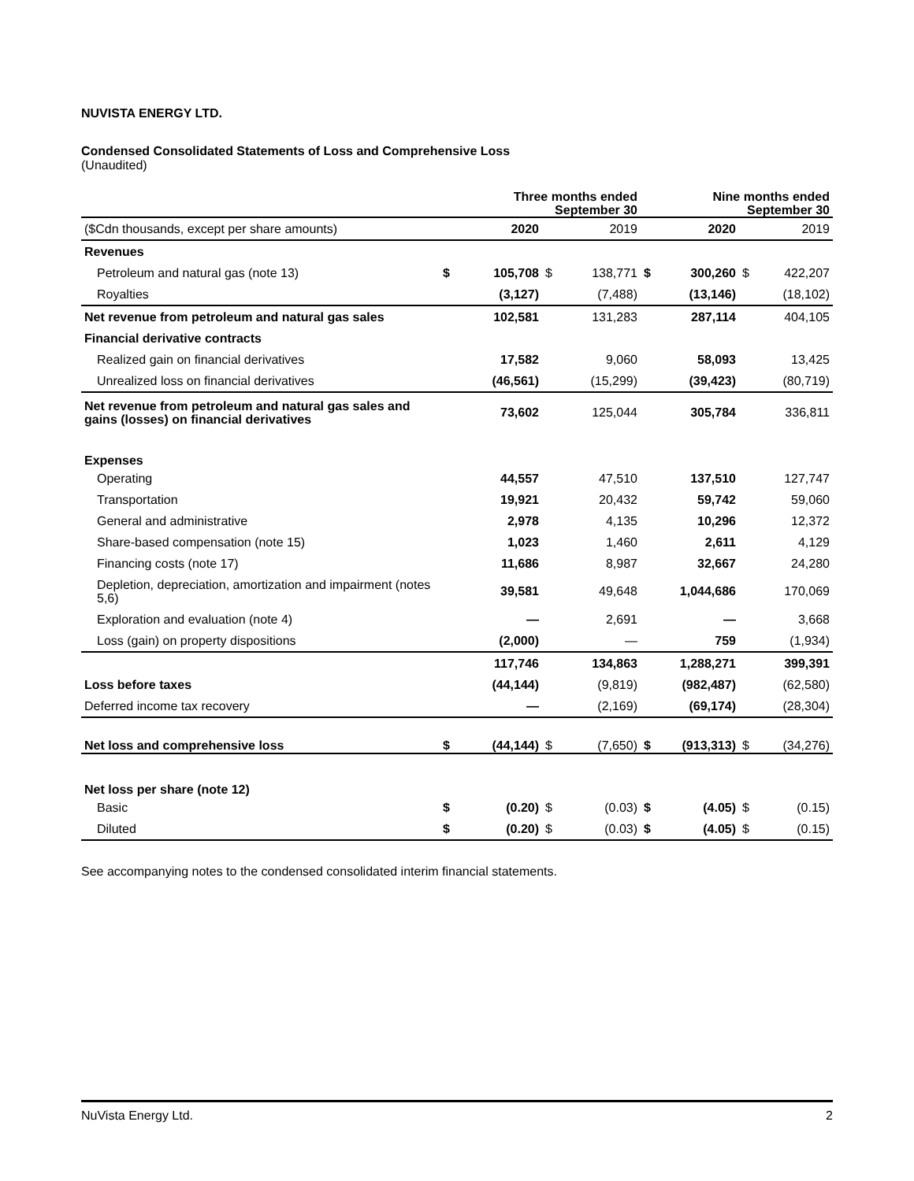NUVISTA ENERGY LTD.
Condensed Consolidated Statements of Loss and Comprehensive Loss
(Unaudited)
| | Three months ended September 30 | | | | Nine months ended September 30 | | | |
| --- | --- | --- | --- | --- | --- | --- | --- | --- |
| ($Cdn thousands, except per share amounts) | | 2020 | | 2019 | | 2020 | | 2019 |
| Revenues | | | | | | | | |
| Petroleum and natural gas (note 13) | $ | 105,708 | $ | 138,771 | $ | 300,260 | $ | 422,207 |
| Royalties | | (3,127) | | (7,488) | | (13,146) | | (18,102) |
| Net revenue from petroleum and natural gas sales | | 102,581 | | 131,283 | | 287,114 | | 404,105 |
| Financial derivative contracts | | | | | | | | |
| Realized gain on financial derivatives | | 17,582 | | 9,060 | | 58,093 | | 13,425 |
| Unrealized loss on financial derivatives | | (46,561) | | (15,299) | | (39,423) | | (80,719) |
| Net revenue from petroleum and natural gas sales and gains (losses) on financial derivatives | | 73,602 | | 125,044 | | 305,784 | | 336,811 |
| Expenses | | | | | | | | |
| Operating | | 44,557 | | 47,510 | | 137,510 | | 127,747 |
| Transportation | | 19,921 | | 20,432 | | 59,742 | | 59,060 |
| General and administrative | | 2,978 | | 4,135 | | 10,296 | | 12,372 |
| Share-based compensation (note 15) | | 1,023 | | 1,460 | | 2,611 | | 4,129 |
| Financing costs (note 17) | | 11,686 | | 8,987 | | 32,667 | | 24,280 |
| Depletion, depreciation, amortization and impairment (notes 5,6) | | 39,581 | | 49,648 | | 1,044,686 | | 170,069 |
| Exploration and evaluation (note 4) | | — | | 2,691 | | — | | 3,668 |
| Loss (gain) on property dispositions | | (2,000) | | — | | 759 | | (1,934) |
| | | 117,746 | | 134,863 | | 1,288,271 | | 399,391 |
| Loss before taxes | | (44,144) | | (9,819) | | (982,487) | | (62,580) |
| Deferred income tax recovery | | — | | (2,169) | | (69,174) | | (28,304) |
| Net loss and comprehensive loss | $ | (44,144) | $ | (7,650) | $ | (913,313) | $ | (34,276) |
| Net loss per share (note 12) | | | | | | | | |
| Basic | $ | (0.20) | $ | (0.03) | $ | (4.05) | $ | (0.15) |
| Diluted | $ | (0.20) | $ | (0.03) | $ | (4.05) | $ | (0.15) |
See accompanying notes to the condensed consolidated interim financial statements.
NuVista Energy Ltd. 2